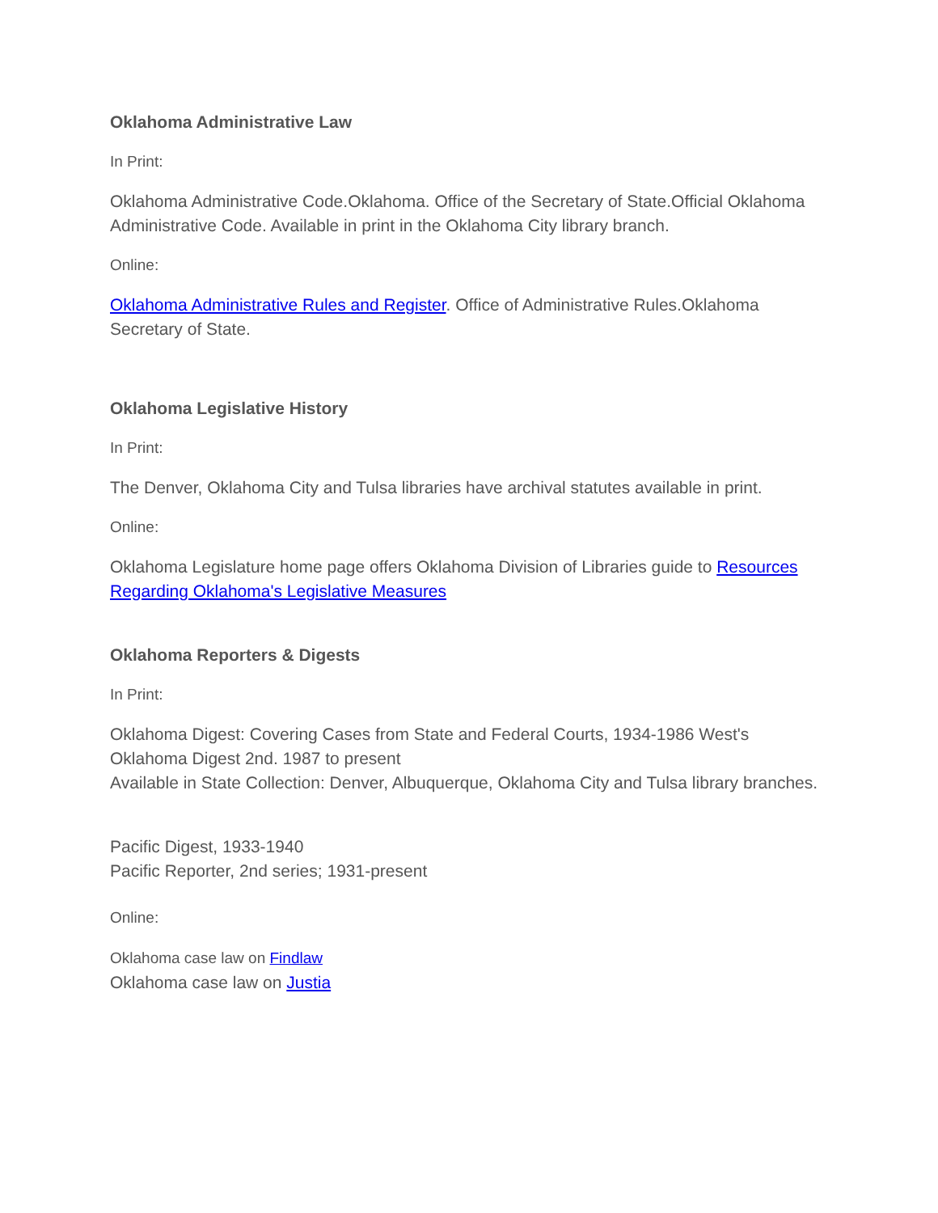Oklahoma Administrative Law
In Print:
Oklahoma Administrative Code.Oklahoma. Office of the Secretary of State.Official Oklahoma Administrative Code. Available in print in the Oklahoma City library branch.
Online:
Oklahoma Administrative Rules and Register. Office of Administrative Rules.Oklahoma Secretary of State.
Oklahoma Legislative History
In Print:
The Denver, Oklahoma City and Tulsa libraries have archival statutes available in print.
Online:
Oklahoma Legislature home page offers Oklahoma Division of Libraries guide to Resources Regarding Oklahoma's Legislative Measures
Oklahoma Reporters & Digests
In Print:
Oklahoma Digest: Covering Cases from State and Federal Courts, 1934-1986 West's Oklahoma Digest 2nd. 1987 to present
Available in State Collection: Denver, Albuquerque, Oklahoma City and Tulsa library branches.
Pacific Digest, 1933-1940
Pacific Reporter, 2nd series; 1931-present
Online:
Oklahoma case law on Findlaw
Oklahoma case law on Justia